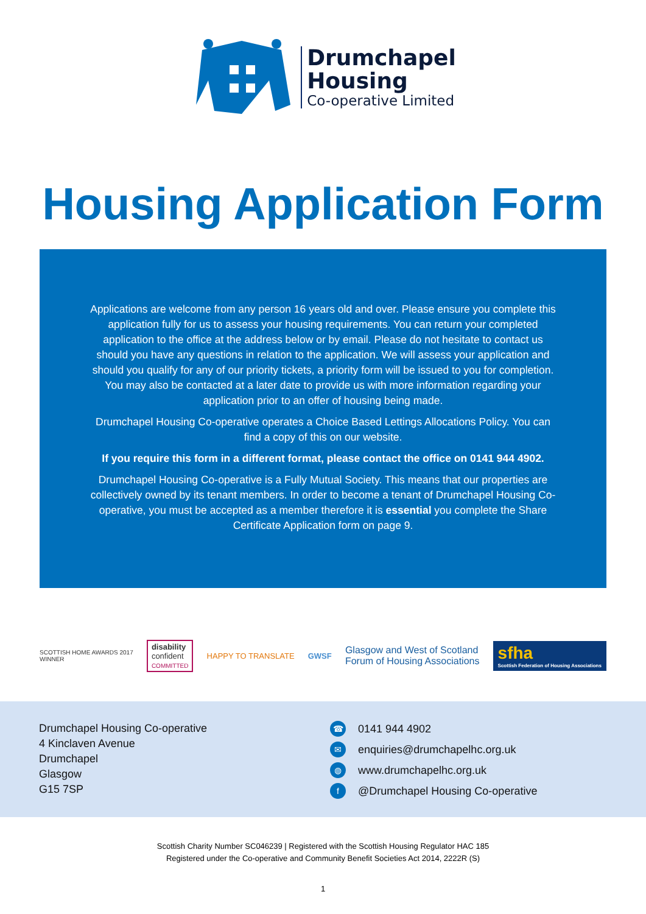Drumchapel
Housing
Co-operative Limited
Housing Application Form
Applications are welcome from any person 16 years old and over. Please ensure you complete this application fully for us to assess your housing requirements. You can return your completed application to the office at the address below or by email. Please do not hesitate to contact us should you have any questions in relation to the application. We will assess your application and should you qualify for any of our priority tickets, a priority form will be issued to you for completion. You may also be contacted at a later date to provide us with more information regarding your application prior to an offer of housing being made.
Drumchapel Housing Co-operative operates a Choice Based Lettings Allocations Policy. You can find a copy of this on our website.
If you require this form in a different format, please contact the office on 0141 944 4902.
Drumchapel Housing Co-operative is a Fully Mutual Society. This means that our properties are collectively owned by its tenant members. In order to become a tenant of Drumchapel Housing Co-operative, you must be accepted as a member therefore it is essential you complete the Share Certificate Application form on page 9.
SCOTTISH HOME AWARDS 2017
WINNER
disability
confident
COMMITTED
HAPPY TO TRANSLATE GWSF
Glasgow and West of Scotland
Forum of Housing Associations
sfha
Scottish Federation of Housing Associations
Drumchapel Housing Co-operative
4 Kinclaven Avenue
Drumchapel
Glasgow
G15 7SP
☎ 0141 944 4902
✉ enquiries@drumchapelhc.org.uk
◍ www.drumchapelhc.org.uk
f @Drumchapel Housing Co-operative
Scottish Charity Number SC046239 | Registered with the Scottish Housing Regulator HAC 185
Registered under the Co-operative and Community Benefit Societies Act 2014, 2222R (S)
1